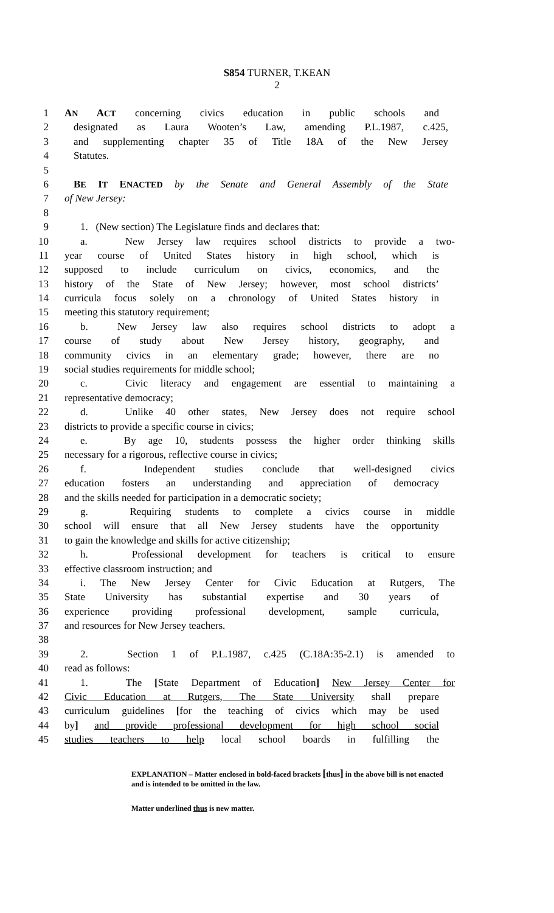S854 TURNER, T.KEAN
2
1 AN ACT concerning civics education in public schools and
2 designated as Laura Wooten’s Law, amending P.L.1987, c.425,
3 and supplementing chapter 35 of Title 18A of the New Jersey
4 Statutes.
5
6 BE IT ENACTED by the Senate and General Assembly of the State
7 of New Jersey:
8
9 1. (New section) The Legislature finds and declares that:
10 a. New Jersey law requires school districts to provide a two-
11 year course of United States history in high school, which is
12 supposed to include curriculum on civics, economics, and the
13 history of the State of New Jersey; however, most school districts’
14 curricula focus solely on a chronology of United States history in
15 meeting this statutory requirement;
16 b. New Jersey law also requires school districts to adopt a
17 course of study about New Jersey history, geography, and
18 community civics in an elementary grade; however, there are no
19 social studies requirements for middle school;
20 c. Civic literacy and engagement are essential to maintaining a
21 representative democracy;
22 d. Unlike 40 other states, New Jersey does not require school
23 districts to provide a specific course in civics;
24 e. By age 10, students possess the higher order thinking skills
25 necessary for a rigorous, reflective course in civics;
26 f. Independent studies conclude that well-designed civics
27 education fosters an understanding and appreciation of democracy
28 and the skills needed for participation in a democratic society;
29 g. Requiring students to complete a civics course in middle
30 school will ensure that all New Jersey students have the opportunity
31 to gain the knowledge and skills for active citizenship;
32 h. Professional development for teachers is critical to ensure
33 effective classroom instruction; and
34 i. The New Jersey Center for Civic Education at Rutgers, The
35 State University has substantial expertise and 30 years of
36 experience providing professional development, sample curricula,
37 and resources for New Jersey teachers.
38
39 2. Section 1 of P.L.1987, c.425 (C.18A:35-2.1) is amended to
40 read as follows:
41 1. The [State Department of Education] New Jersey Center for
42 Civic Education at Rutgers, The State University shall prepare
43 curriculum guidelines [for the teaching of civics which may be used
44 by] and provide professional development for high school social
45 studies teachers to help local school boards in fulfilling the
EXPLANATION – Matter enclosed in bold-faced brackets [thus] in the above bill is not enacted and is intended to be omitted in the law.
Matter underlined thus is new matter.